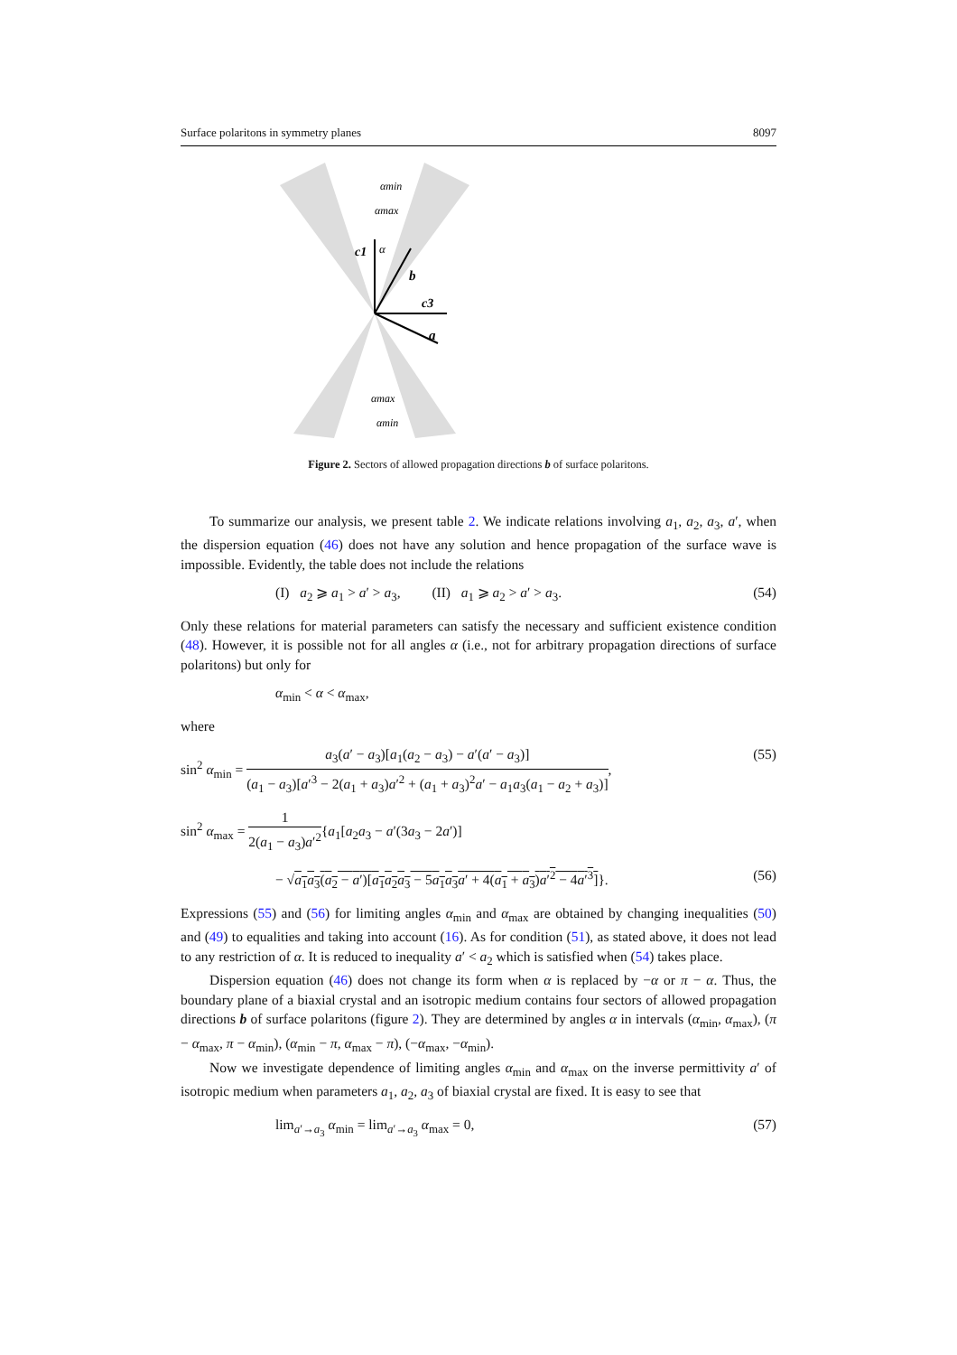Surface polaritons in symmetry planes 8097
c1
α
b
c3
a
αmin
αmax
αmax
αmin
Figure 2. Sectors of allowed propagation directions b of surface polaritons.
To summarize our analysis, we present table 2. We indicate relations involving a<sub>1</sub>, a<sub>2</sub>, a<sub>3</sub>, a′, when the dispersion equation (46) does not have any solution and hence propagation of the surface wave is impossible. Evidently, the table does not include the relations
(I) a<sub>2</sub> ⩾ a<sub>1</sub> > a′ > a<sub>3</sub>, (II) a<sub>1</sub> ⩾ a<sub>2</sub> > a′ > a<sub>3</sub>. (54)
Only these relations for material parameters can satisfy the necessary and sufficient existence condition (48). However, it is possible not for all angles α (i.e., not for arbitrary propagation directions of surface polaritons) but only for
α<sub>min</sub> < α < α<sub>max</sub>,
where
sin<sup>2</sup> α<sub>min</sub> = a<sub>3</sub>(a′ − a<sub>3</sub>)[a<sub>1</sub>(a<sub>2</sub> − a<sub>3</sub>) − a′(a′ − a<sub>3</sub>)] (a<sub>1</sub> − a<sub>3</sub>)[a′<sup>3</sup> − 2(a<sub>1</sub> + a<sub>3</sub>)a′<sup>2</sup> + (a<sub>1</sub> + a<sub>3</sub>)<sup>2</sup>a′ − a<sub>1</sub>a<sub>3</sub>(a<sub>1</sub> − a<sub>2</sub> + a<sub>3</sub>)], (55)
sin<sup>2</sup> α<sub>max</sub> = 1 2(a<sub>1</sub> − a<sub>3</sub>)a′<sup>2</sup>{a<sub>1</sub>[a<sub>2</sub>a<sub>3</sub> − a′(3a<sub>3</sub> − 2a′)]
− √a<sub>1</sub>a<sub>3</sub>(a<sub>2</sub> − a′)[a<sub>1</sub>a<sub>2</sub>a<sub>3</sub> − 5a<sub>1</sub>a<sub>3</sub>a′ + 4(a<sub>1</sub> + a<sub>3</sub>)a′<sup>2</sup> − 4a′<sup>3</sup>]}. (56)
Expressions (55) and (56) for limiting angles α<sub>min</sub> and α<sub>max</sub> are obtained by changing inequalities (50) and (49) to equalities and taking into account (16). As for condition (51), as stated above, it does not lead to any restriction of α. It is reduced to inequality a′ < a<sub>2</sub> which is satisfied when (54) takes place.
Dispersion equation (46) does not change its form when α is replaced by −α or π − α. Thus, the boundary plane of a biaxial crystal and an isotropic medium contains four sectors of allowed propagation directions b of surface polaritons (figure 2). They are determined by angles α in intervals (α<sub>min</sub>, α<sub>max</sub>), (π − α<sub>max</sub>, π − α<sub>min</sub>), (α<sub>min</sub> − π, α<sub>max</sub> − π), (−α<sub>max</sub>, −α<sub>min</sub>).
Now we investigate dependence of limiting angles α<sub>min</sub> and α<sub>max</sub> on the inverse permittivity a′ of isotropic medium when parameters a<sub>1</sub>, a<sub>2</sub>, a<sub>3</sub> of biaxial crystal are fixed. It is easy to see that
lim<sub>a′→a<sub>3</sub></sub> α<sub>min</sub> = lim<sub>a′→a<sub>3</sub></sub> α<sub>max</sub> = 0, (57)